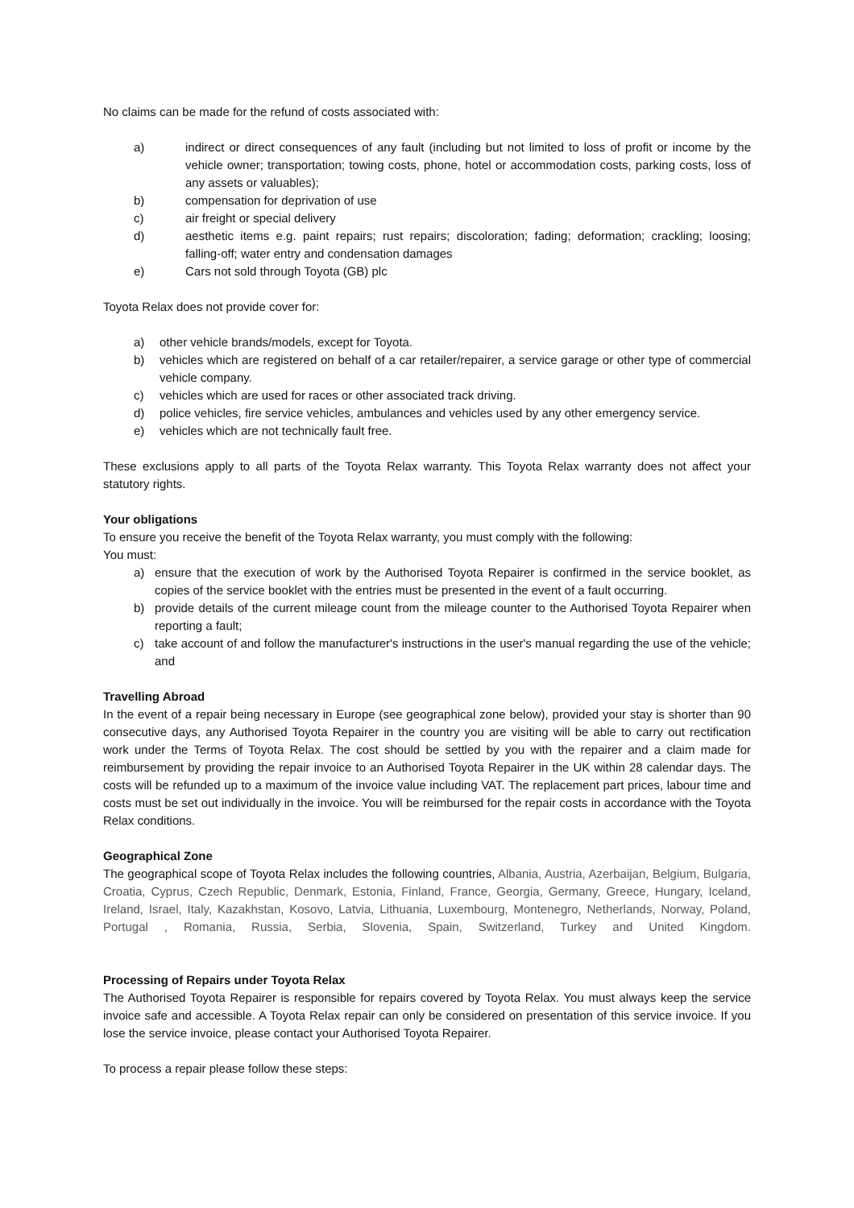No claims can be made for the refund of costs associated with:
a) indirect or direct consequences of any fault (including but not limited to loss of profit or income by the vehicle owner; transportation; towing costs, phone, hotel or accommodation costs, parking costs, loss of any assets or valuables);
b) compensation for deprivation of use
c) air freight or special delivery
d) aesthetic items e.g. paint repairs; rust repairs; discoloration; fading; deformation; crackling; loosing; falling-off; water entry and condensation damages
e) Cars not sold through Toyota (GB) plc
Toyota Relax does not provide cover for:
a) other vehicle brands/models, except for Toyota.
b) vehicles which are registered on behalf of a car retailer/repairer, a service garage or other type of commercial vehicle company.
c) vehicles which are used for races or other associated track driving.
d) police vehicles, fire service vehicles, ambulances and vehicles used by any other emergency service.
e) vehicles which are not technically fault free.
These exclusions apply to all parts of the Toyota Relax warranty. This Toyota Relax warranty does not affect your statutory rights.
Your obligations
To ensure you receive the benefit of the Toyota Relax warranty, you must comply with the following:
You must:
a) ensure that the execution of work by the Authorised Toyota Repairer is confirmed in the service booklet, as copies of the service booklet with the entries must be presented in the event of a fault occurring.
b) provide details of the current mileage count from the mileage counter to the Authorised Toyota Repairer when reporting a fault;
c) take account of and follow the manufacturer's instructions in the user's manual regarding the use of the vehicle; and
Travelling Abroad
In the event of a repair being necessary in Europe (see geographical zone below), provided your stay is shorter than 90 consecutive days, any Authorised Toyota Repairer in the country you are visiting will be able to carry out rectification work under the Terms of Toyota Relax. The cost should be settled by you with the repairer and a claim made for reimbursement by providing the repair invoice to an Authorised Toyota Repairer in the UK within 28 calendar days. The costs will be refunded up to a maximum of the invoice value including VAT. The replacement part prices, labour time and costs must be set out individually in the invoice. You will be reimbursed for the repair costs in accordance with the Toyota Relax conditions.
Geographical Zone
The geographical scope of Toyota Relax includes the following countries, Albania, Austria, Azerbaijan, Belgium, Bulgaria, Croatia, Cyprus, Czech Republic, Denmark, Estonia, Finland, France, Georgia, Germany, Greece, Hungary, Iceland, Ireland, Israel, Italy, Kazakhstan, Kosovo, Latvia, Lithuania, Luxembourg, Montenegro, Netherlands, Norway, Poland, Portugal , Romania, Russia, Serbia, Slovenia, Spain, Switzerland, Turkey and United Kingdom.
Processing of Repairs under Toyota Relax
The Authorised Toyota Repairer is responsible for repairs covered by Toyota Relax. You must always keep the service invoice safe and accessible. A Toyota Relax repair can only be considered on presentation of this service invoice. If you lose the service invoice, please contact your Authorised Toyota Repairer.
To process a repair please follow these steps: